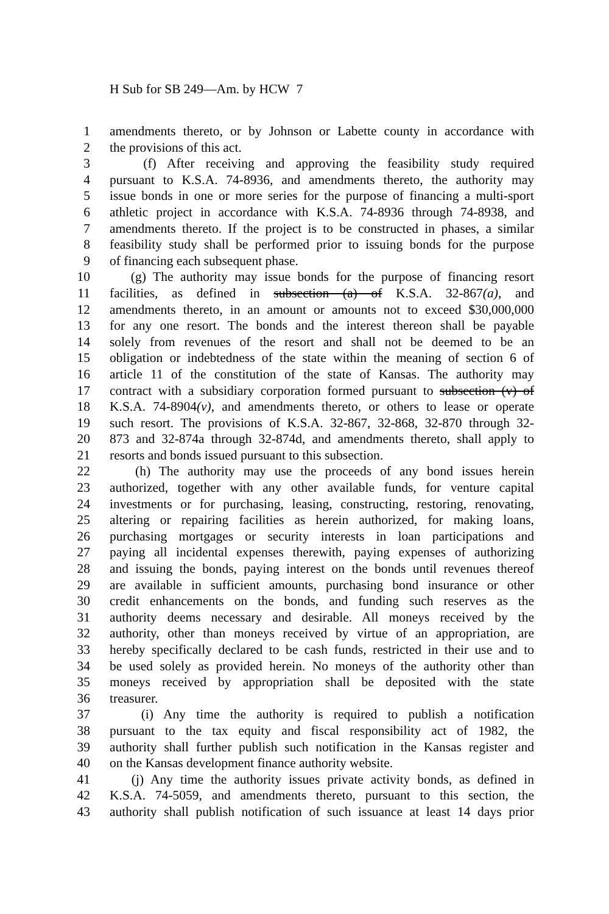H Sub for SB 249—Am. by HCW 7
1 amendments thereto, or by Johnson or Labette county in accordance with
2 the provisions of this act.
3 (f) After receiving and approving the feasibility study required
4 pursuant to K.S.A. 74-8936, and amendments thereto, the authority may
5 issue bonds in one or more series for the purpose of financing a multi-sport
6 athletic project in accordance with K.S.A. 74-8936 through 74-8938, and
7 amendments thereto. If the project is to be constructed in phases, a similar
8 feasibility study shall be performed prior to issuing bonds for the purpose
9 of financing each subsequent phase.
10 (g) The authority may issue bonds for the purpose of financing resort
11 facilities, as defined in subsection (a) of K.S.A. 32-867(a), and
12 amendments thereto, in an amount or amounts not to exceed $30,000,000
13 for any one resort. The bonds and the interest thereon shall be payable
14 solely from revenues of the resort and shall not be deemed to be an
15 obligation or indebtedness of the state within the meaning of section 6 of
16 article 11 of the constitution of the state of Kansas. The authority may
17 contract with a subsidiary corporation formed pursuant to subsection (v) of
18 K.S.A. 74-8904(v), and amendments thereto, or others to lease or operate
19 such resort. The provisions of K.S.A. 32-867, 32-868, 32-870 through 32-
20 873 and 32-874a through 32-874d, and amendments thereto, shall apply to
21 resorts and bonds issued pursuant to this subsection.
22 (h) The authority may use the proceeds of any bond issues herein
23 authorized, together with any other available funds, for venture capital
24 investments or for purchasing, leasing, constructing, restoring, renovating,
25 altering or repairing facilities as herein authorized, for making loans,
26 purchasing mortgages or security interests in loan participations and
27 paying all incidental expenses therewith, paying expenses of authorizing
28 and issuing the bonds, paying interest on the bonds until revenues thereof
29 are available in sufficient amounts, purchasing bond insurance or other
30 credit enhancements on the bonds, and funding such reserves as the
31 authority deems necessary and desirable. All moneys received by the
32 authority, other than moneys received by virtue of an appropriation, are
33 hereby specifically declared to be cash funds, restricted in their use and to
34 be used solely as provided herein. No moneys of the authority other than
35 moneys received by appropriation shall be deposited with the state
36 treasurer.
37 (i) Any time the authority is required to publish a notification
38 pursuant to the tax equity and fiscal responsibility act of 1982, the
39 authority shall further publish such notification in the Kansas register and
40 on the Kansas development finance authority website.
41 (j) Any time the authority issues private activity bonds, as defined in
42 K.S.A. 74-5059, and amendments thereto, pursuant to this section, the
43 authority shall publish notification of such issuance at least 14 days prior